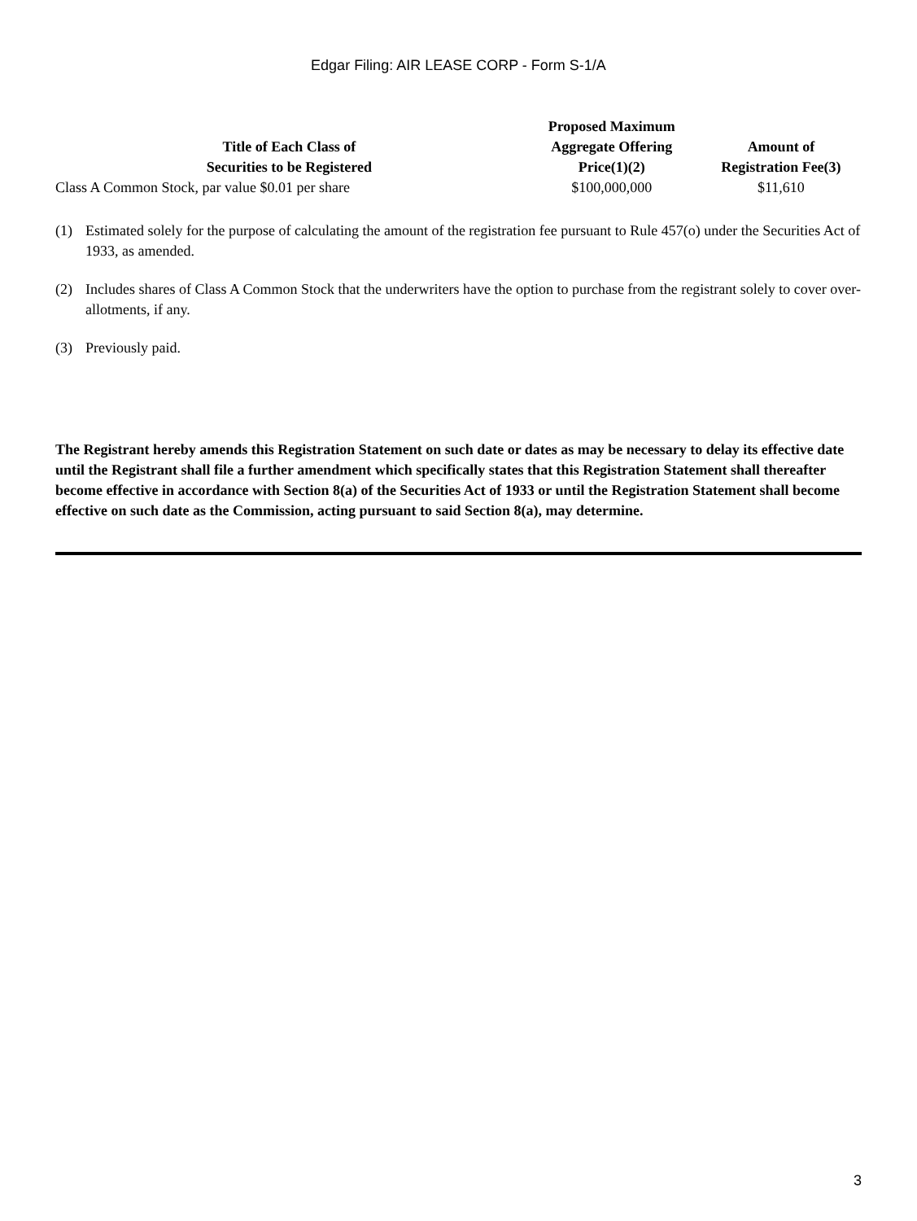Edgar Filing: AIR LEASE CORP - Form S-1/A
| Title of Each Class of Securities to be Registered | Proposed Maximum Aggregate Offering Price(1)(2) | Amount of Registration Fee(3) |
| --- | --- | --- |
| Class A Common Stock, par value $0.01 per share | $100,000,000 | $11,610 |
(1) Estimated solely for the purpose of calculating the amount of the registration fee pursuant to Rule 457(o) under the Securities Act of 1933, as amended.
(2) Includes shares of Class A Common Stock that the underwriters have the option to purchase from the registrant solely to cover over-allotments, if any.
(3) Previously paid.
The Registrant hereby amends this Registration Statement on such date or dates as may be necessary to delay its effective date until the Registrant shall file a further amendment which specifically states that this Registration Statement shall thereafter become effective in accordance with Section 8(a) of the Securities Act of 1933 or until the Registration Statement shall become effective on such date as the Commission, acting pursuant to said Section 8(a), may determine.
3